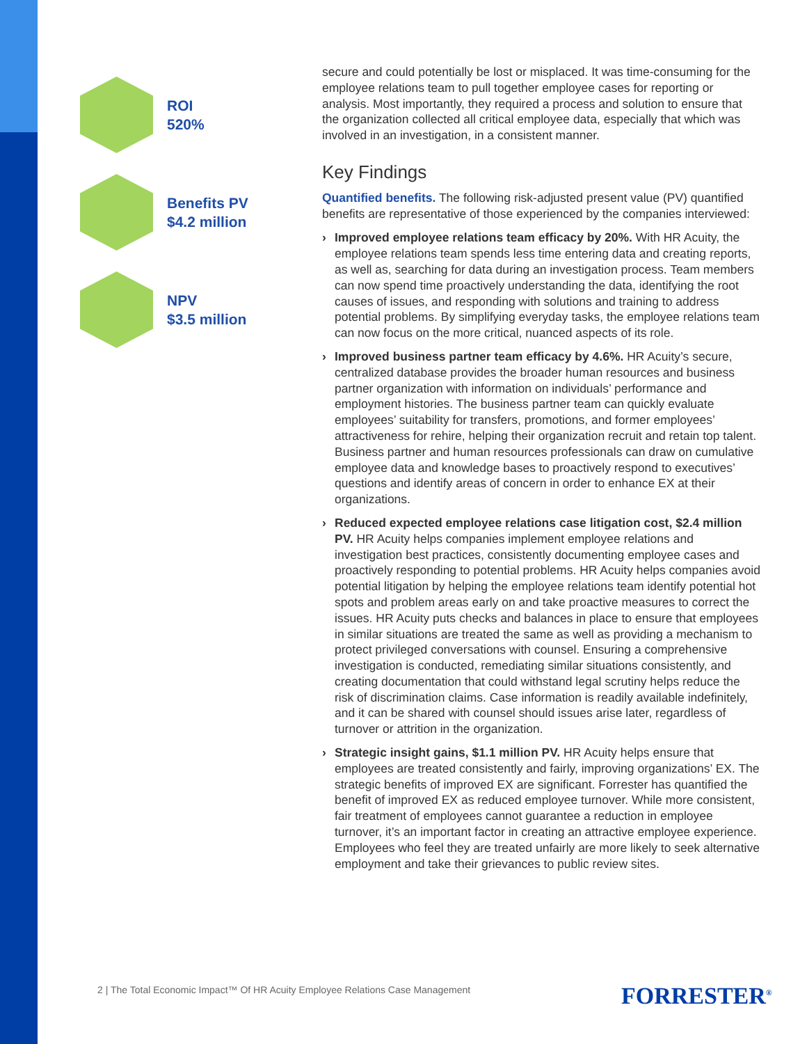ROI
520%
Benefits PV
$4.2 million
NPV
$3.5 million
secure and could potentially be lost or misplaced. It was time-consuming for the employee relations team to pull together employee cases for reporting or analysis. Most importantly, they required a process and solution to ensure that the organization collected all critical employee data, especially that which was involved in an investigation, in a consistent manner.
Key Findings
Quantified benefits. The following risk-adjusted present value (PV) quantified benefits are representative of those experienced by the companies interviewed:
› Improved employee relations team efficacy by 20%. With HR Acuity, the employee relations team spends less time entering data and creating reports, as well as, searching for data during an investigation process. Team members can now spend time proactively understanding the data, identifying the root causes of issues, and responding with solutions and training to address potential problems. By simplifying everyday tasks, the employee relations team can now focus on the more critical, nuanced aspects of its role.
› Improved business partner team efficacy by 4.6%. HR Acuity’s secure, centralized database provides the broader human resources and business partner organization with information on individuals’ performance and employment histories. The business partner team can quickly evaluate employees’ suitability for transfers, promotions, and former employees’ attractiveness for rehire, helping their organization recruit and retain top talent. Business partner and human resources professionals can draw on cumulative employee data and knowledge bases to proactively respond to executives’ questions and identify areas of concern in order to enhance EX at their organizations.
› Reduced expected employee relations case litigation cost, $2.4 million PV. HR Acuity helps companies implement employee relations and investigation best practices, consistently documenting employee cases and proactively responding to potential problems. HR Acuity helps companies avoid potential litigation by helping the employee relations team identify potential hot spots and problem areas early on and take proactive measures to correct the issues. HR Acuity puts checks and balances in place to ensure that employees in similar situations are treated the same as well as providing a mechanism to protect privileged conversations with counsel. Ensuring a comprehensive investigation is conducted, remediating similar situations consistently, and creating documentation that could withstand legal scrutiny helps reduce the risk of discrimination claims. Case information is readily available indefinitely, and it can be shared with counsel should issues arise later, regardless of turnover or attrition in the organization.
› Strategic insight gains, $1.1 million PV. HR Acuity helps ensure that employees are treated consistently and fairly, improving organizations’ EX. The strategic benefits of improved EX are significant. Forrester has quantified the benefit of improved EX as reduced employee turnover. While more consistent, fair treatment of employees cannot guarantee a reduction in employee turnover, it’s an important factor in creating an attractive employee experience. Employees who feel they are treated unfairly are more likely to seek alternative employment and take their grievances to public review sites.
2 | The Total Economic Impact™ Of HR Acuity Employee Relations Case Management
FORRESTER<sup>®</sup>